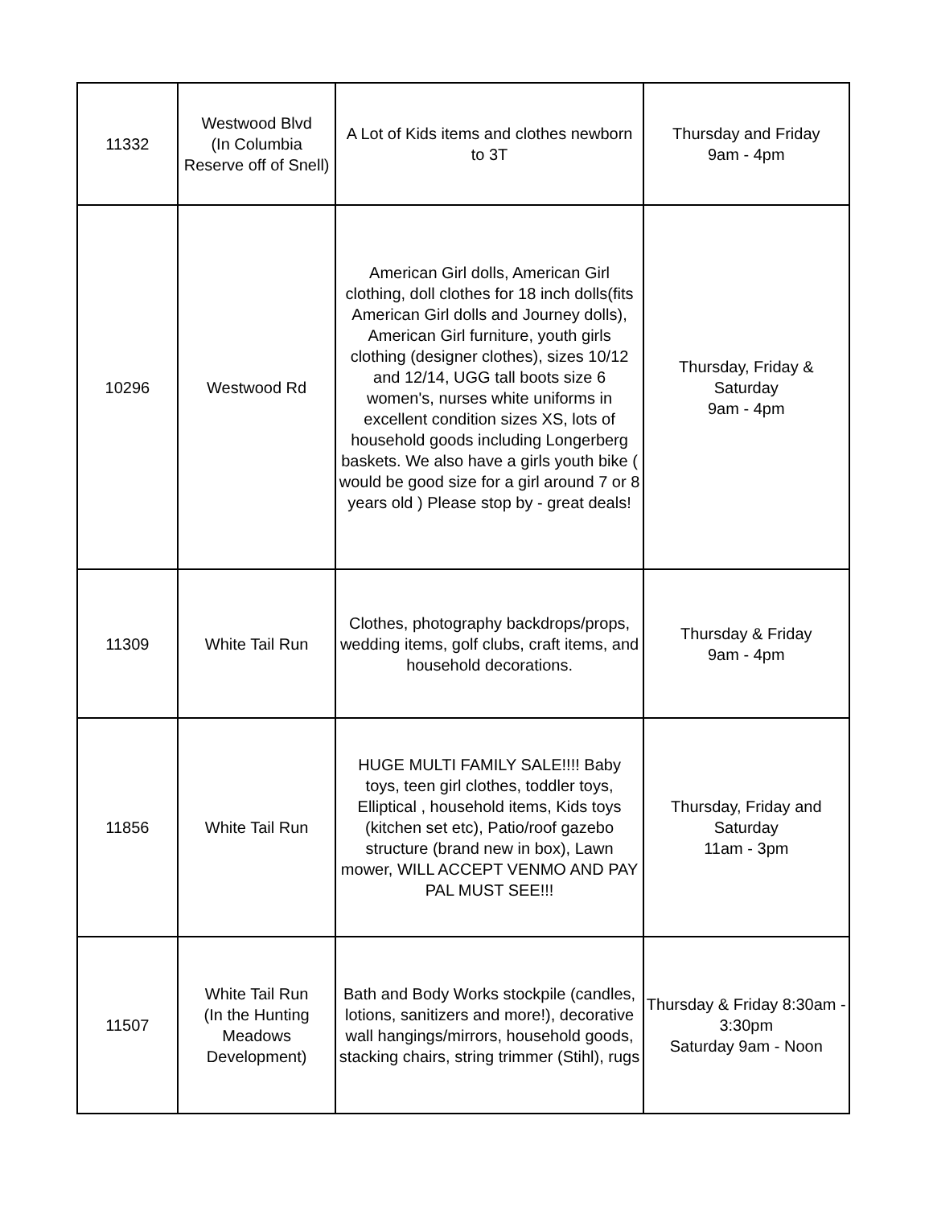| 11332 | Westwood Blvd (In Columbia Reserve off of Snell) | A Lot of Kids items and clothes newborn to 3T | Thursday and Friday 9am - 4pm |
| 10296 | Westwood Rd | American Girl dolls, American Girl clothing, doll clothes for 18 inch dolls(fits American Girl dolls and Journey dolls), American Girl furniture, youth girls clothing (designer clothes), sizes 10/12 and 12/14, UGG tall boots size 6 women's, nurses white uniforms in excellent condition sizes XS, lots of household goods including Longerberg baskets. We also have a girls youth bike ( would be good size for a girl around 7 or 8 years old ) Please stop by - great deals! | Thursday, Friday & Saturday 9am - 4pm |
| 11309 | White Tail Run | Clothes, photography backdrops/props, wedding items, golf clubs, craft items, and household decorations. | Thursday & Friday 9am - 4pm |
| 11856 | White Tail Run | HUGE MULTI FAMILY SALE!!!! Baby toys, teen girl clothes, toddler toys, Elliptical , household items, Kids toys (kitchen set etc), Patio/roof gazebo structure (brand new in box), Lawn mower, WILL ACCEPT VENMO AND PAY PAL MUST SEE!!! | Thursday, Friday and Saturday 11am - 3pm |
| 11507 | White Tail Run (In the Hunting Meadows Development) | Bath and Body Works stockpile (candles, lotions, sanitizers and more!), decorative wall hangings/mirrors, household goods, stacking chairs, string trimmer (Stihl), rugs | Thursday & Friday 8:30am - 3:30pm Saturday 9am - Noon |